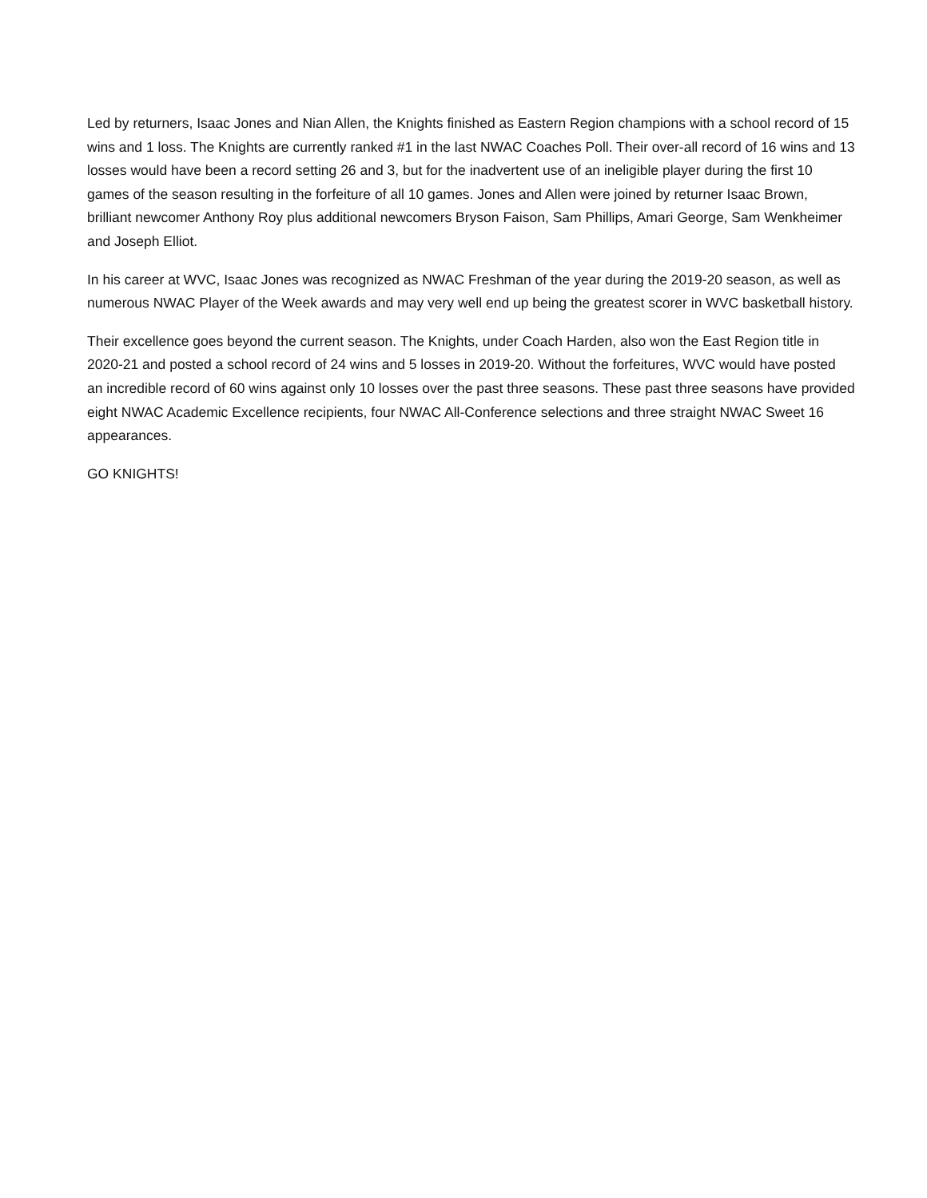Led by returners, Isaac Jones and Nian Allen, the Knights finished as Eastern Region champions with a school record of 15 wins and 1 loss. The Knights are currently ranked #1 in the last NWAC Coaches Poll. Their over-all record of 16 wins and 13 losses would have been a record setting 26 and 3, but for the inadvertent use of an ineligible player during the first 10 games of the season resulting in the forfeiture of all 10 games. Jones and Allen were joined by returner Isaac Brown, brilliant newcomer Anthony Roy plus additional newcomers Bryson Faison, Sam Phillips, Amari George, Sam Wenkheimer and Joseph Elliot.
In his career at WVC, Isaac Jones was recognized as NWAC Freshman of the year during the 2019-20 season, as well as numerous NWAC Player of the Week awards and may very well end up being the greatest scorer in WVC basketball history.
Their excellence goes beyond the current season. The Knights, under Coach Harden, also won the East Region title in 2020-21 and posted a school record of 24 wins and 5 losses in 2019-20. Without the forfeitures, WVC would have posted an incredible record of 60 wins against only 10 losses over the past three seasons. These past three seasons have provided eight NWAC Academic Excellence recipients, four NWAC All-Conference selections and three straight NWAC Sweet 16 appearances.
GO KNIGHTS!